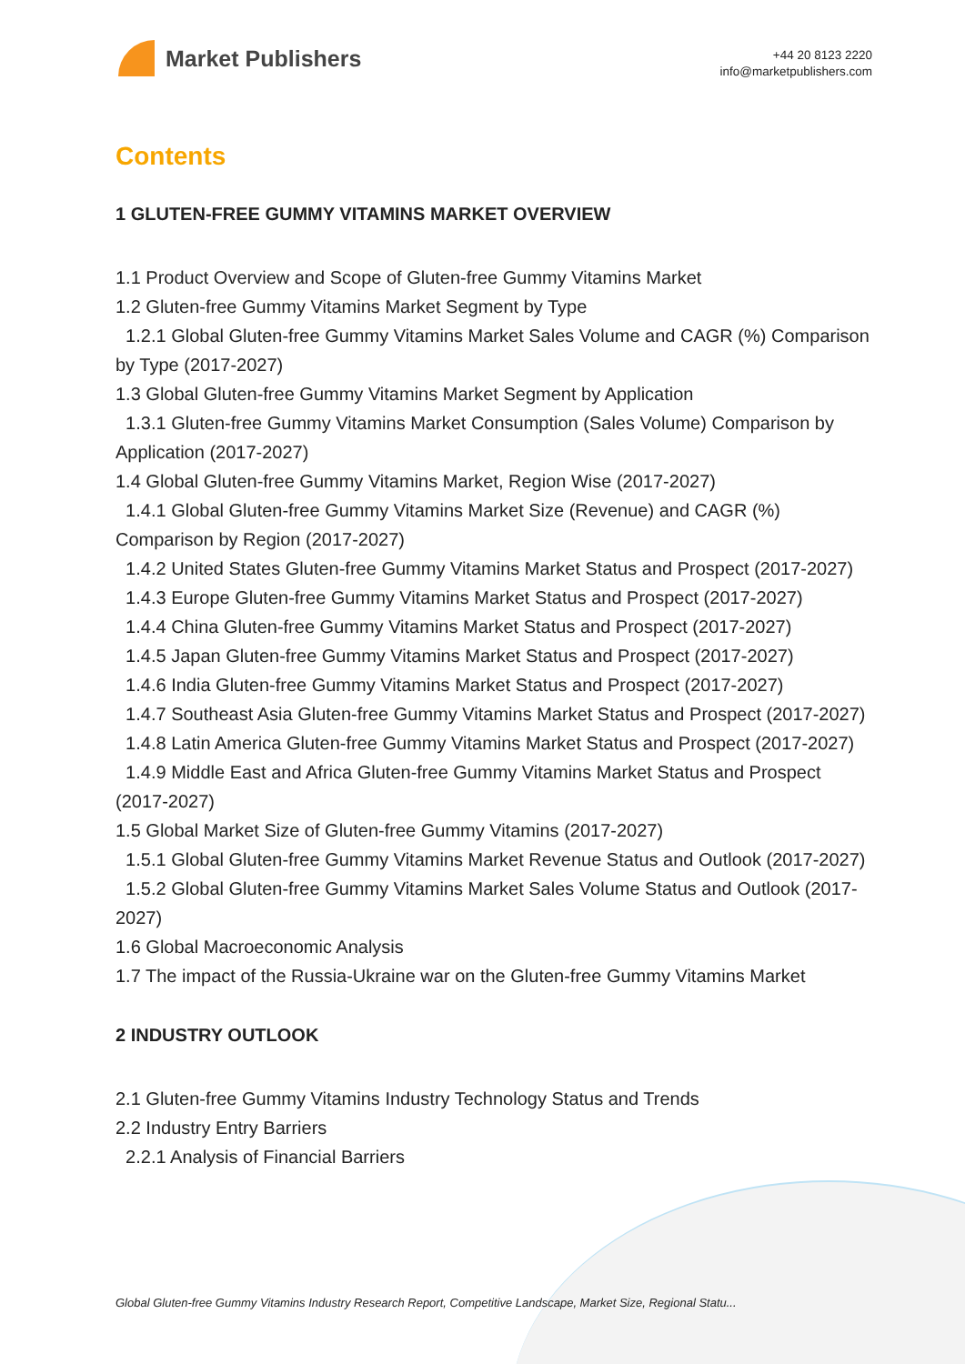Market Publishers
+44 20 8123 2220
info@marketpublishers.com
Contents
1 GLUTEN-FREE GUMMY VITAMINS MARKET OVERVIEW
1.1 Product Overview and Scope of Gluten-free Gummy Vitamins Market
1.2 Gluten-free Gummy Vitamins Market Segment by Type
1.2.1 Global Gluten-free Gummy Vitamins Market Sales Volume and CAGR (%) Comparison by Type (2017-2027)
1.3 Global Gluten-free Gummy Vitamins Market Segment by Application
1.3.1 Gluten-free Gummy Vitamins Market Consumption (Sales Volume) Comparison by Application (2017-2027)
1.4 Global Gluten-free Gummy Vitamins Market, Region Wise (2017-2027)
1.4.1 Global Gluten-free Gummy Vitamins Market Size (Revenue) and CAGR (%) Comparison by Region (2017-2027)
1.4.2 United States Gluten-free Gummy Vitamins Market Status and Prospect (2017-2027)
1.4.3 Europe Gluten-free Gummy Vitamins Market Status and Prospect (2017-2027)
1.4.4 China Gluten-free Gummy Vitamins Market Status and Prospect (2017-2027)
1.4.5 Japan Gluten-free Gummy Vitamins Market Status and Prospect (2017-2027)
1.4.6 India Gluten-free Gummy Vitamins Market Status and Prospect (2017-2027)
1.4.7 Southeast Asia Gluten-free Gummy Vitamins Market Status and Prospect (2017-2027)
1.4.8 Latin America Gluten-free Gummy Vitamins Market Status and Prospect (2017-2027)
1.4.9 Middle East and Africa Gluten-free Gummy Vitamins Market Status and Prospect (2017-2027)
1.5 Global Market Size of Gluten-free Gummy Vitamins (2017-2027)
1.5.1 Global Gluten-free Gummy Vitamins Market Revenue Status and Outlook (2017-2027)
1.5.2 Global Gluten-free Gummy Vitamins Market Sales Volume Status and Outlook (2017-2027)
1.6 Global Macroeconomic Analysis
1.7 The impact of the Russia-Ukraine war on the Gluten-free Gummy Vitamins Market
2 INDUSTRY OUTLOOK
2.1 Gluten-free Gummy Vitamins Industry Technology Status and Trends
2.2 Industry Entry Barriers
2.2.1 Analysis of Financial Barriers
Global Gluten-free Gummy Vitamins Industry Research Report, Competitive Landscape, Market Size, Regional Statu...